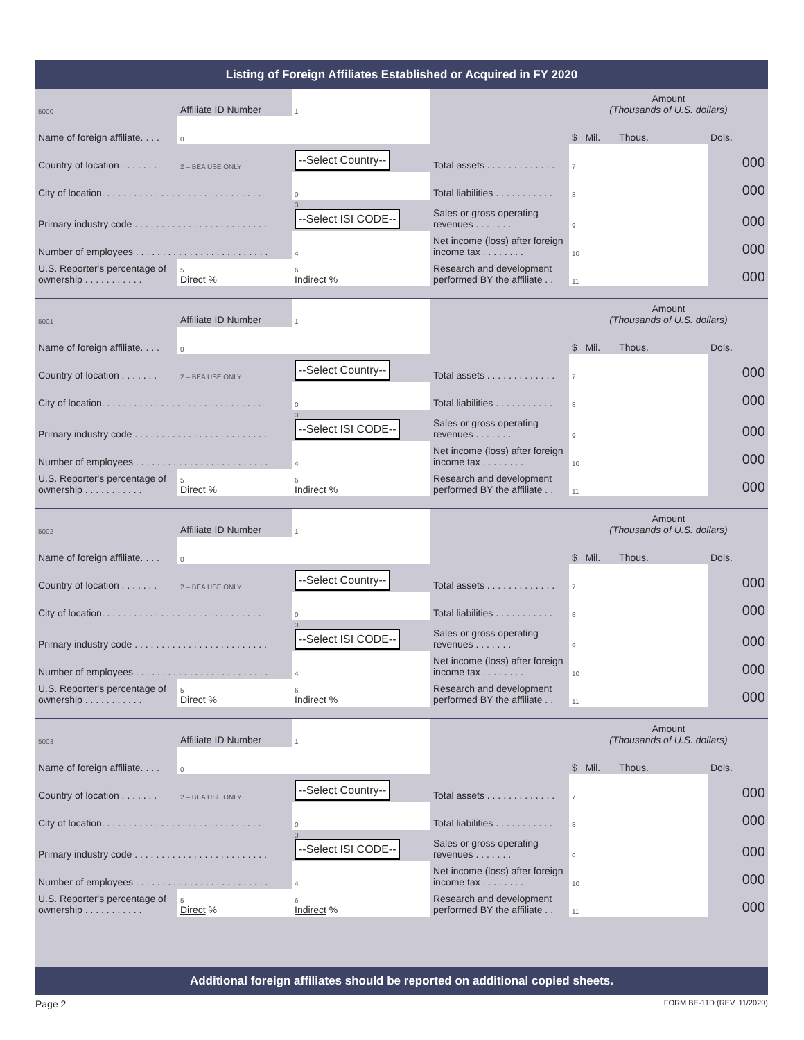Listing of Foreign Affiliates Established or Acquired in FY 2020
| 5000 | Affiliate ID Number | 1 | | Amount (Thousands of U.S. dollars) | |
| Name of foreign affiliate. . . . | 0 | | | $ Mil. Thous. | Dols. |
| Country of location . . . . . . . | 2 – BEA USE ONLY | --Select Country-- | Total assets . . . . . . . . . . . . . | 7 | 000 |
| City of location. . . . . . . . . . . . . . . . . . . . . . . . . . . . . . | | 0 | Total liabilities . . . . . . . . . . . | 8 | 000 |
| Primary industry code . . . . . . . . . . . . . . . . . . . . . . . . . | | 3 --Select ISI CODE-- | Sales or gross operating revenues . . . . . . . | 9 | 000 |
| Number of employees . . . . . . . . . . . . . . . . . . . . . . . . . | | 4 | Net income (loss) after foreign income tax . . . . . . . . | 10 | 000 |
| U.S. Reporter's percentage of ownership . . . . . . . . . . . | 5 Direct % | 6 Indirect % | Research and development performed BY the affiliate . . | 11 | 000 |
| 5001 | Affiliate ID Number | 1 | | Amount (Thousands of U.S. dollars) | |
| Name of foreign affiliate. . . . | 0 | | | $ Mil. Thous. | Dols. |
| Country of location . . . . . . . | 2 – BEA USE ONLY | --Select Country-- | Total assets . . . . . . . . . . . . . | 7 | 000 |
| City of location. . . . . . . . . . . . . . . . . . . . . . . . . . . . . . | | 0 | Total liabilities . . . . . . . . . . . | 8 | 000 |
| Primary industry code . . . . . . . . . . . . . . . . . . . . . . . . . | | 3 --Select ISI CODE-- | Sales or gross operating revenues . . . . . . . | 9 | 000 |
| Number of employees . . . . . . . . . . . . . . . . . . . . . . . . . | | 4 | Net income (loss) after foreign income tax . . . . . . . . | 10 | 000 |
| U.S. Reporter's percentage of ownership . . . . . . . . . . . | 5 Direct % | 6 Indirect % | Research and development performed BY the affiliate . . | 11 | 000 |
| 5002 | Affiliate ID Number | 1 | | Amount (Thousands of U.S. dollars) | |
| Name of foreign affiliate. . . . | 0 | | | $ Mil. Thous. | Dols. |
| Country of location . . . . . . . | 2 – BEA USE ONLY | --Select Country-- | Total assets . . . . . . . . . . . . . | 7 | 000 |
| City of location. . . . . . . . . . . . . . . . . . . . . . . . . . . . . . | | 0 | Total liabilities . . . . . . . . . . . | 8 | 000 |
| Primary industry code . . . . . . . . . . . . . . . . . . . . . . . . . | | 3 --Select ISI CODE-- | Sales or gross operating revenues . . . . . . . | 9 | 000 |
| Number of employees . . . . . . . . . . . . . . . . . . . . . . . . . | | 4 | Net income (loss) after foreign income tax . . . . . . . . | 10 | 000 |
| U.S. Reporter's percentage of ownership . . . . . . . . . . . | 5 Direct % | 6 Indirect % | Research and development performed BY the affiliate . . | 11 | 000 |
| 5003 | Affiliate ID Number | 1 | | Amount (Thousands of U.S. dollars) | |
| Name of foreign affiliate. . . . | 0 | | | $ Mil. Thous. | Dols. |
| Country of location . . . . . . . | 2 – BEA USE ONLY | --Select Country-- | Total assets . . . . . . . . . . . . . | 7 | 000 |
| City of location. . . . . . . . . . . . . . . . . . . . . . . . . . . . . . | | 0 | Total liabilities . . . . . . . . . . . | 8 | 000 |
| Primary industry code . . . . . . . . . . . . . . . . . . . . . . . . . | | 3 --Select ISI CODE-- | Sales or gross operating revenues . . . . . . . | 9 | 000 |
| Number of employees . . . . . . . . . . . . . . . . . . . . . . . . . | | 4 | Net income (loss) after foreign income tax . . . . . . . . | 10 | 000 |
| U.S. Reporter's percentage of ownership . . . . . . . . . . . | 5 Direct % | 6 Indirect % | Research and development performed BY the affiliate . . | 11 | 000 |
Additional foreign affiliates should be reported on additional copied sheets.
Page 2 FORM BE-11D (REV. 11/2020)